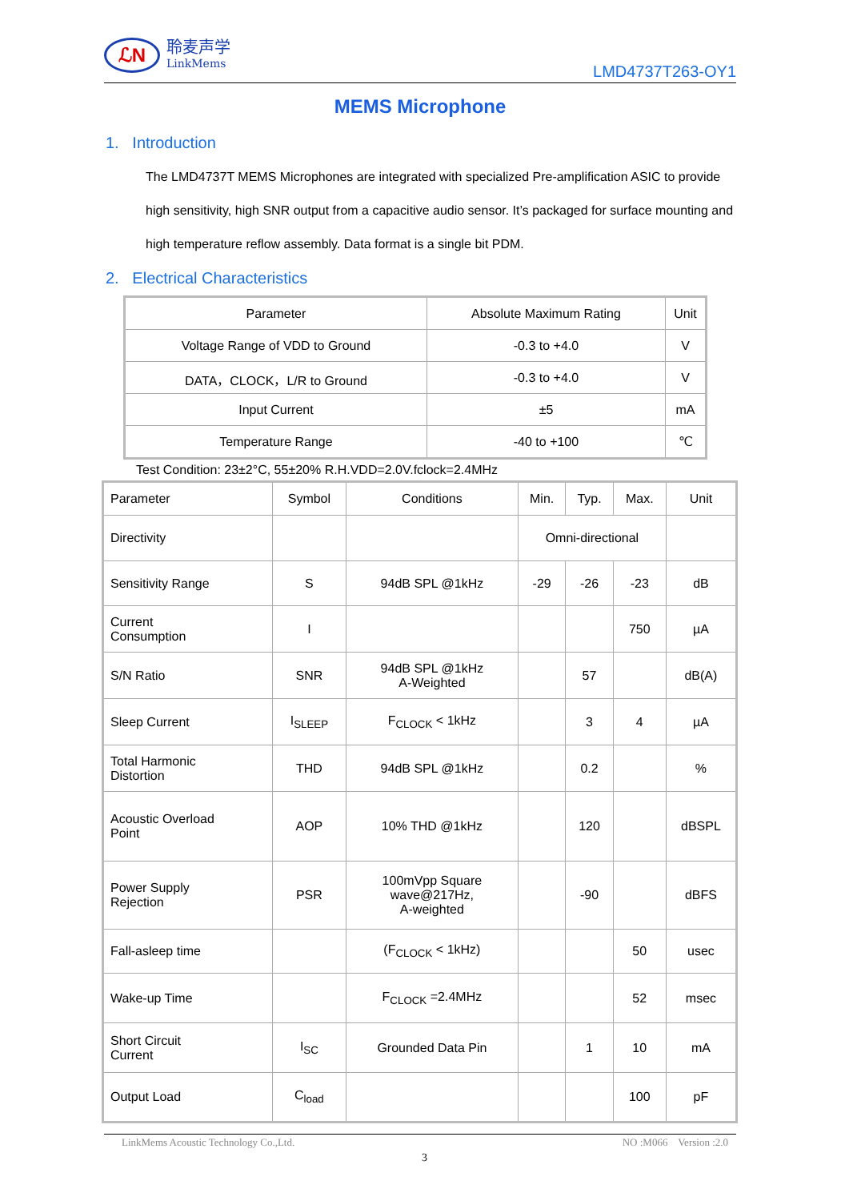ℒN
聆麦声学
LinkMems
LMD4737T263-OY1
MEMS Microphone
1. Introduction
The LMD4737T MEMS Microphones are integrated with specialized Pre-amplification ASIC to provide high sensitivity, high SNR output from a capacitive audio sensor. It’s packaged for surface mounting and high temperature reflow assembly. Data format is a single bit PDM.
2. Electrical Characteristics
| Parameter | Absolute Maximum Rating | Unit |
| --- | --- | --- |
| Voltage Range of VDD to Ground | -0.3 to +4.0 | V |
| DATA，CLOCK，L/R to Ground | -0.3 to +4.0 | V |
| Input Current | ±5 | mA |
| Temperature Range | -40 to +100 | ℃ |
Test Condition: 23±2°C, 55±20% R.H.VDD=2.0V.fclock=2.4MHz
| Parameter | Symbol | Conditions | Min. | Typ. | Max. | Unit |
| --- | --- | --- | --- | --- | --- | --- |
| Directivity | | | Omni-directional | | | |
| Sensitivity Range | S | 94dB SPL @1kHz | -29 | -26 | -23 | dB |
| Current Consumption | I | | | | 750 | µA |
| S/N Ratio | SNR | 94dB SPL @1kHz A-Weighted | | 57 | | dB(A) |
| Sleep Current | I<sub>SLEEP</sub> | F<sub>CLOCK</sub> < 1kHz | | 3 | 4 | µA |
| Total Harmonic Distortion | THD | 94dB SPL @1kHz | | 0.2 | | % |
| Acoustic Overload Point | AOP | 10% THD @1kHz | | 120 | | dBSPL |
| Power Supply Rejection | PSR | 100mVpp Square wave@217Hz, A-weighted | | -90 | | dBFS |
| Fall-asleep time | | (F<sub>CLOCK</sub> < 1kHz) | | | 50 | usec |
| Wake-up Time | | F<sub>CLOCK</sub> =2.4MHz | | | 52 | msec |
| Short Circuit Current | I<sub>SC</sub> | Grounded Data Pin | | 1 | 10 | mA |
| Output Load | C<sub>load</sub> | | | | 100 | pF |
LinkMems Acoustic Technology Co.,Ltd. NO :M066 Version :2.0
3